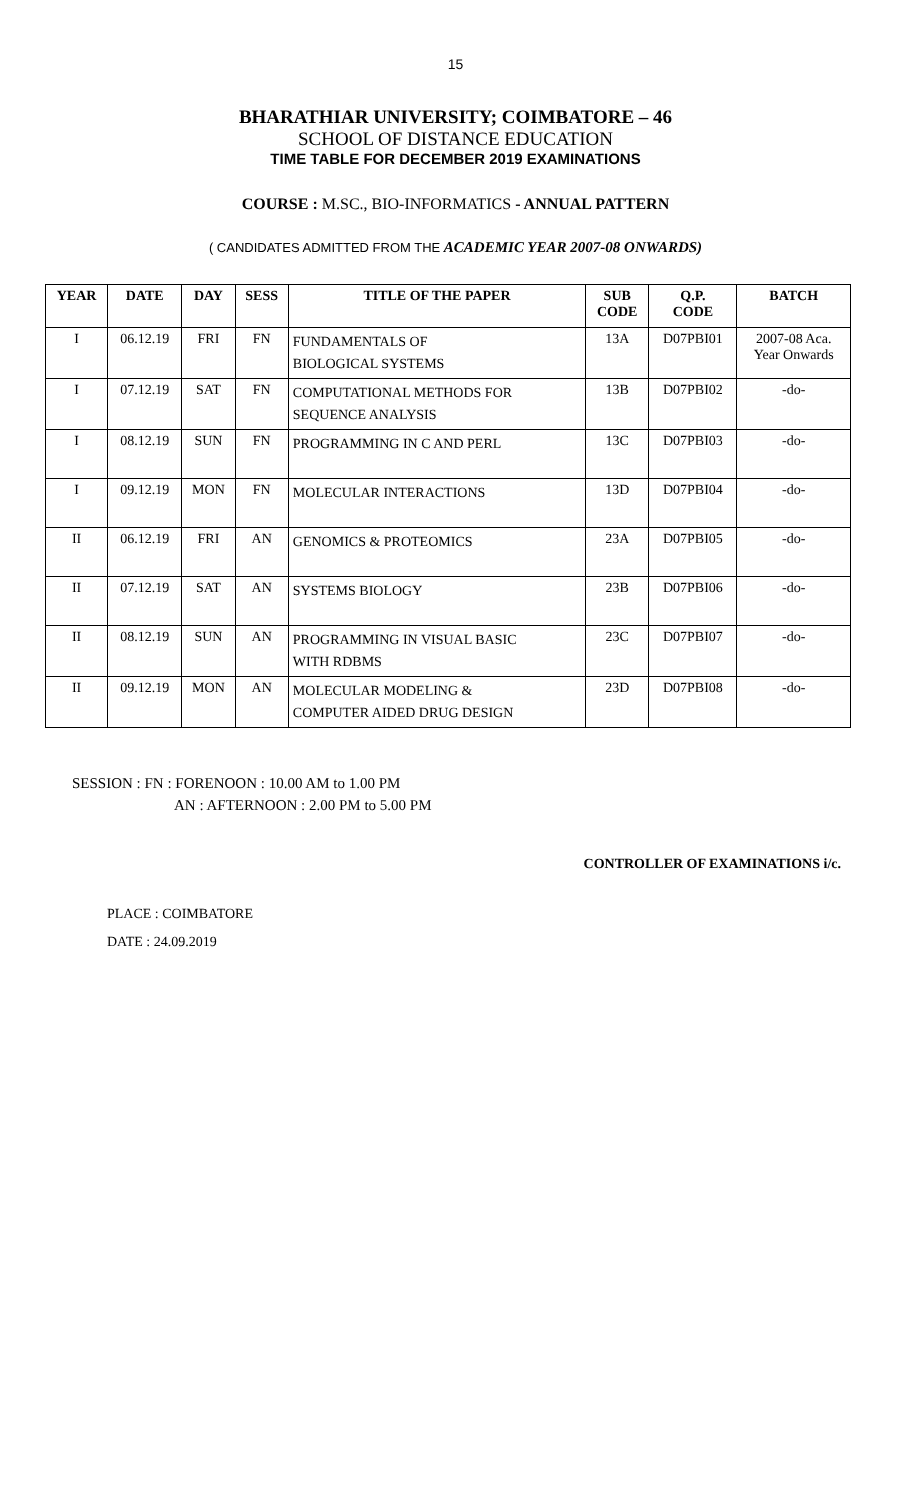15
BHARATHIAR UNIVERSITY; COIMBATORE – 46
SCHOOL OF DISTANCE EDUCATION
TIME TABLE FOR DECEMBER 2019 EXAMINATIONS
COURSE : M.SC., BIO-INFORMATICS - ANNUAL PATTERN
( CANDIDATES ADMITTED FROM THE ACADEMIC YEAR 2007-08 ONWARDS)
| YEAR | DATE | DAY | SESS | TITLE OF THE PAPER | SUB CODE | Q.P. CODE | BATCH |
| --- | --- | --- | --- | --- | --- | --- | --- |
| I | 06.12.19 | FRI | FN | FUNDAMENTALS OF BIOLOGICAL SYSTEMS | 13A | D07PBI01 | 2007-08 Aca. Year Onwards |
| I | 07.12.19 | SAT | FN | COMPUTATIONAL METHODS FOR SEQUENCE ANALYSIS | 13B | D07PBI02 | -do- |
| I | 08.12.19 | SUN | FN | PROGRAMMING IN C AND PERL | 13C | D07PBI03 | -do- |
| I | 09.12.19 | MON | FN | MOLECULAR INTERACTIONS | 13D | D07PBI04 | -do- |
| II | 06.12.19 | FRI | AN | GENOMICS & PROTEOMICS | 23A | D07PBI05 | -do- |
| II | 07.12.19 | SAT | AN | SYSTEMS BIOLOGY | 23B | D07PBI06 | -do- |
| II | 08.12.19 | SUN | AN | PROGRAMMING IN VISUAL BASIC WITH RDBMS | 23C | D07PBI07 | -do- |
| II | 09.12.19 | MON | AN | MOLECULAR MODELING & COMPUTER AIDED DRUG DESIGN | 23D | D07PBI08 | -do- |
SESSION : FN : FORENOON : 10.00 AM to 1.00 PM
AN : AFTERNOON : 2.00 PM to 5.00 PM
CONTROLLER OF EXAMINATIONS i/c.
PLACE : COIMBATORE
DATE : 24.09.2019